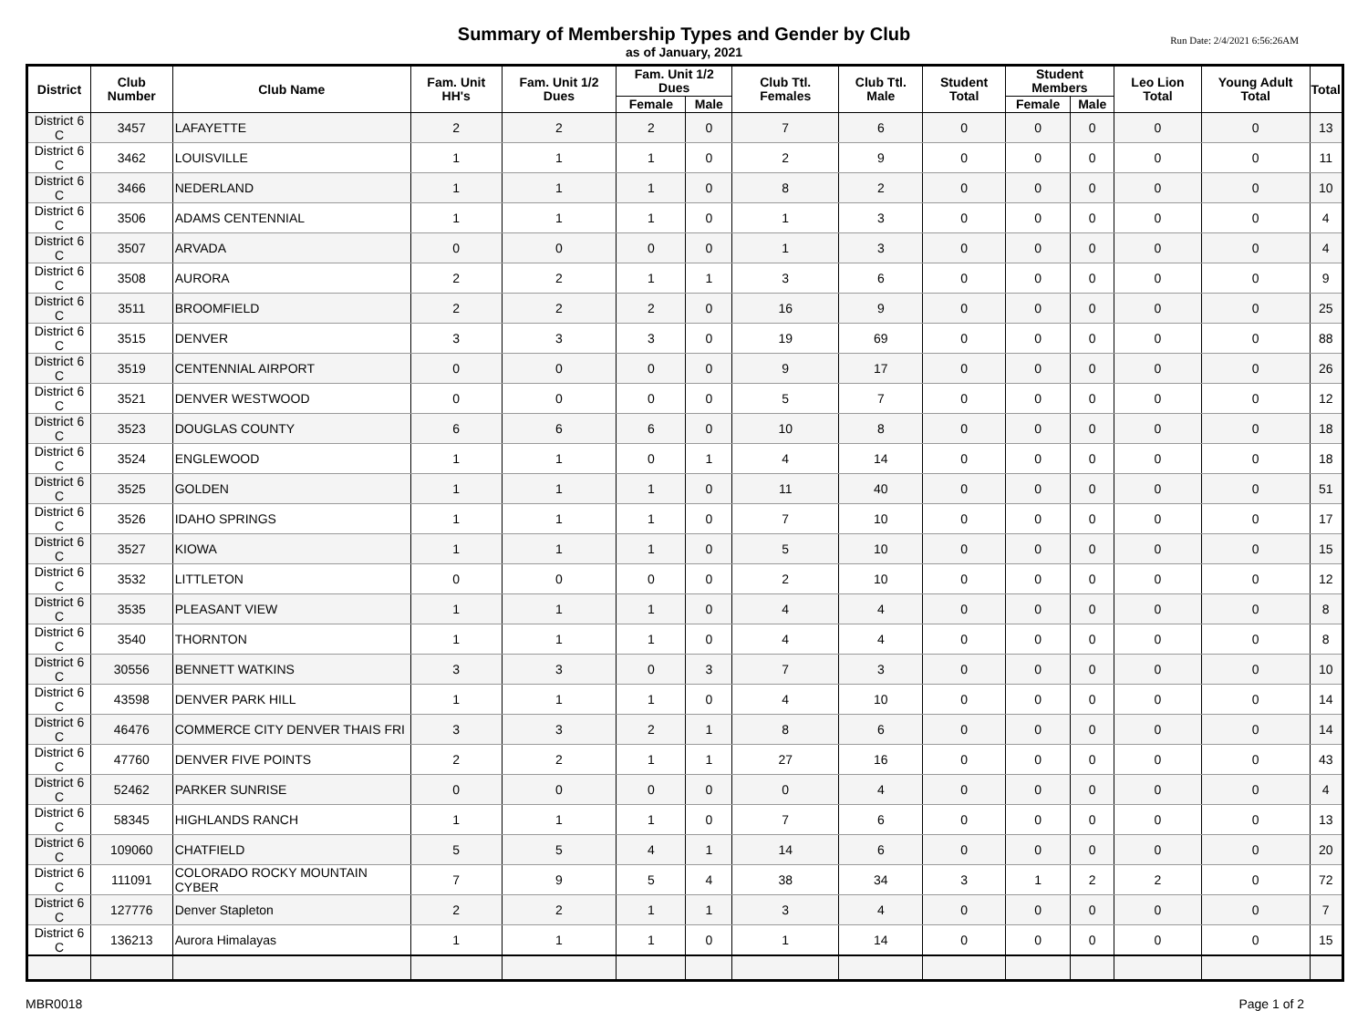Summary of Membership Types and Gender by Club
as of January, 2021
Run Date: 2/4/2021 6:56:26AM
| District | Club Number | Club Name | Fam. Unit HH's | Fam. Unit 1/2 Dues | Fam. Unit 1/2 Dues | | Club Ttl. Females | Club Ttl. Male | Student Total | Student Members | | Leo Lion Total | Young Adult Total | Total |
| --- | --- | --- | --- | --- | --- | --- | --- | --- | --- | --- | --- | --- | --- | --- |
| | | | | | Female | Male | | | | Female | Male | | | |
| District 6 C | 3457 | LAFAYETTE | 2 | 2 | 2 | 0 | 7 | 6 | 0 | 0 | 0 | 0 | 0 | 13 |
| District 6 C | 3462 | LOUISVILLE | 1 | 1 | 1 | 0 | 2 | 9 | 0 | 0 | 0 | 0 | 0 | 11 |
| District 6 C | 3466 | NEDERLAND | 1 | 1 | 1 | 0 | 8 | 2 | 0 | 0 | 0 | 0 | 0 | 10 |
| District 6 C | 3506 | ADAMS CENTENNIAL | 1 | 1 | 1 | 0 | 1 | 3 | 0 | 0 | 0 | 0 | 0 | 4 |
| District 6 C | 3507 | ARVADA | 0 | 0 | 0 | 0 | 1 | 3 | 0 | 0 | 0 | 0 | 0 | 4 |
| District 6 C | 3508 | AURORA | 2 | 2 | 1 | 1 | 3 | 6 | 0 | 0 | 0 | 0 | 0 | 9 |
| District 6 C | 3511 | BROOMFIELD | 2 | 2 | 2 | 0 | 16 | 9 | 0 | 0 | 0 | 0 | 0 | 25 |
| District 6 C | 3515 | DENVER | 3 | 3 | 3 | 0 | 19 | 69 | 0 | 0 | 0 | 0 | 0 | 88 |
| District 6 C | 3519 | CENTENNIAL AIRPORT | 0 | 0 | 0 | 0 | 9 | 17 | 0 | 0 | 0 | 0 | 0 | 26 |
| District 6 C | 3521 | DENVER WESTWOOD | 0 | 0 | 0 | 0 | 5 | 7 | 0 | 0 | 0 | 0 | 0 | 12 |
| District 6 C | 3523 | DOUGLAS COUNTY | 6 | 6 | 6 | 0 | 10 | 8 | 0 | 0 | 0 | 0 | 0 | 18 |
| District 6 C | 3524 | ENGLEWOOD | 1 | 1 | 0 | 1 | 4 | 14 | 0 | 0 | 0 | 0 | 0 | 18 |
| District 6 C | 3525 | GOLDEN | 1 | 1 | 1 | 0 | 11 | 40 | 0 | 0 | 0 | 0 | 0 | 51 |
| District 6 C | 3526 | IDAHO SPRINGS | 1 | 1 | 1 | 0 | 7 | 10 | 0 | 0 | 0 | 0 | 0 | 17 |
| District 6 C | 3527 | KIOWA | 1 | 1 | 1 | 0 | 5 | 10 | 0 | 0 | 0 | 0 | 0 | 15 |
| District 6 C | 3532 | LITTLETON | 0 | 0 | 0 | 0 | 2 | 10 | 0 | 0 | 0 | 0 | 0 | 12 |
| District 6 C | 3535 | PLEASANT VIEW | 1 | 1 | 1 | 0 | 4 | 4 | 0 | 0 | 0 | 0 | 0 | 8 |
| District 6 C | 3540 | THORNTON | 1 | 1 | 1 | 0 | 4 | 4 | 0 | 0 | 0 | 0 | 0 | 8 |
| District 6 C | 30556 | BENNETT WATKINS | 3 | 3 | 0 | 3 | 7 | 3 | 0 | 0 | 0 | 0 | 0 | 10 |
| District 6 C | 43598 | DENVER PARK HILL | 1 | 1 | 1 | 0 | 4 | 10 | 0 | 0 | 0 | 0 | 0 | 14 |
| District 6 C | 46476 | COMMERCE CITY DENVER THAIS FRI | 3 | 3 | 2 | 1 | 8 | 6 | 0 | 0 | 0 | 0 | 0 | 14 |
| District 6 C | 47760 | DENVER FIVE POINTS | 2 | 2 | 1 | 1 | 27 | 16 | 0 | 0 | 0 | 0 | 0 | 43 |
| District 6 C | 52462 | PARKER SUNRISE | 0 | 0 | 0 | 0 | 0 | 4 | 0 | 0 | 0 | 0 | 0 | 4 |
| District 6 C | 58345 | HIGHLANDS RANCH | 1 | 1 | 1 | 0 | 7 | 6 | 0 | 0 | 0 | 0 | 0 | 13 |
| District 6 C | 109060 | CHATFIELD | 5 | 5 | 4 | 1 | 14 | 6 | 0 | 0 | 0 | 0 | 0 | 20 |
| District 6 C | 111091 | COLORADO ROCKY MOUNTAIN CYBER | 7 | 9 | 5 | 4 | 38 | 34 | 3 | 1 | 2 | 2 | 0 | 72 |
| District 6 C | 127776 | Denver Stapleton | 2 | 2 | 1 | 1 | 3 | 4 | 0 | 0 | 0 | 0 | 0 | 7 |
| District 6 C | 136213 | Aurora Himalayas | 1 | 1 | 1 | 0 | 1 | 14 | 0 | 0 | 0 | 0 | 0 | 15 |
MBR0018 Page 1 of 2